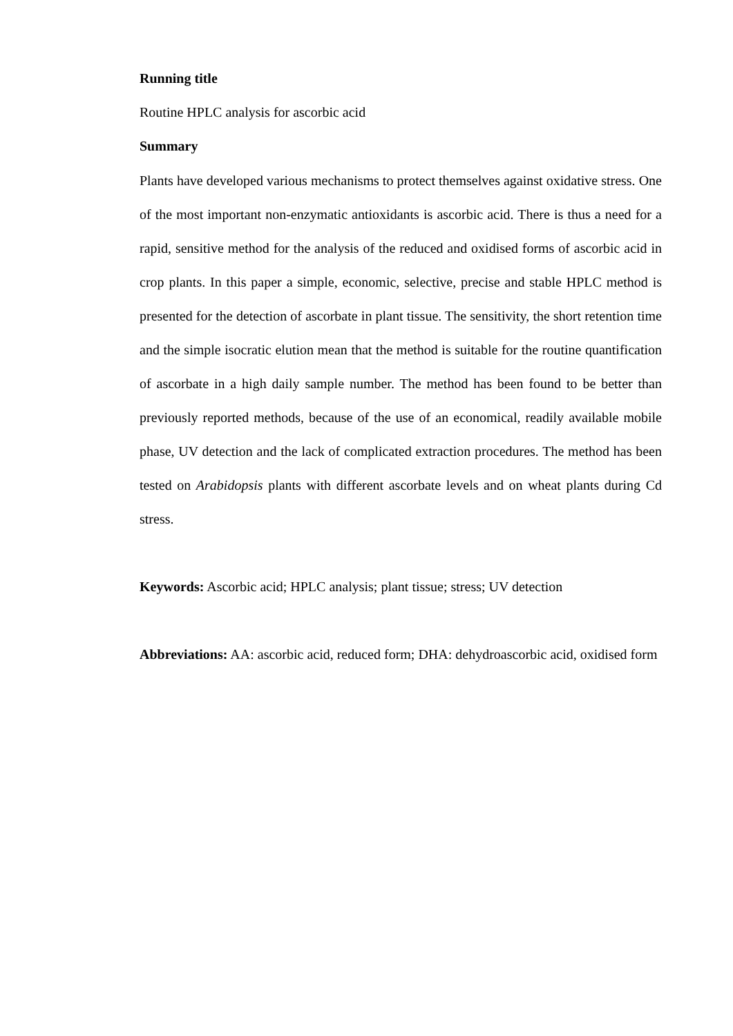Running title
Routine HPLC analysis for ascorbic acid
Summary
Plants have developed various mechanisms to protect themselves against oxidative stress. One of the most important non-enzymatic antioxidants is ascorbic acid. There is thus a need for a rapid, sensitive method for the analysis of the reduced and oxidised forms of ascorbic acid in crop plants. In this paper a simple, economic, selective, precise and stable HPLC method is presented for the detection of ascorbate in plant tissue. The sensitivity, the short retention time and the simple isocratic elution mean that the method is suitable for the routine quantification of ascorbate in a high daily sample number. The method has been found to be better than previously reported methods, because of the use of an economical, readily available mobile phase, UV detection and the lack of complicated extraction procedures. The method has been tested on Arabidopsis plants with different ascorbate levels and on wheat plants during Cd stress.
Keywords: Ascorbic acid; HPLC analysis; plant tissue; stress; UV detection
Abbreviations: AA: ascorbic acid, reduced form; DHA: dehydroascorbic acid, oxidised form